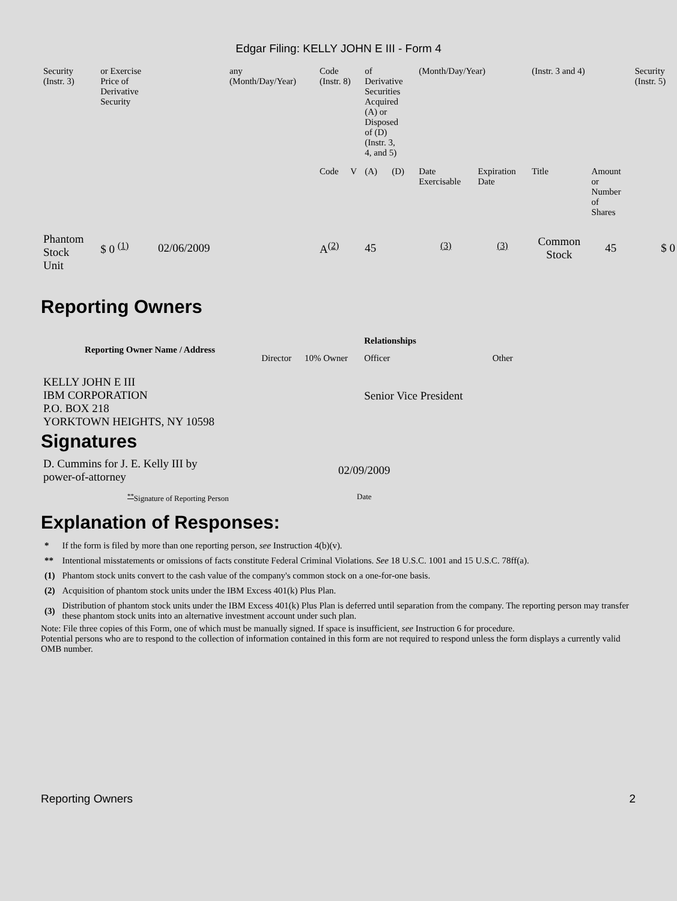Edgar Filing: KELLY JOHN E III - Form 4
| Security (Instr. 3) | or Exercise Price of Derivative Security | | any (Month/Day/Year) | Code (Instr. 8) | | of Derivative Securities Acquired (A) or Disposed of (D) (Instr. 3, 4, and 5) | | (Month/Day/Year) | | (Instr. 3 and 4) | | Security (Instr. 5) |
| | | | | Code | V | (A) | (D) | Date Exercisable | Expiration Date | Title | Amount or Number of Shares | |
| Phantom Stock Unit | $ 0 <sup>(1)</sup> | 02/06/2009 | | A<sup>(2)</sup> | | 45 | | <sup>(3)</sup> | <sup>(3)</sup> | Common Stock | 45 | $ 0 |
Reporting Owners
| Reporting Owner Name / Address | Relationships | | | |
| --- | --- | --- | --- | --- |
| | Director | 10% Owner | Officer | Other |
| KELLY JOHN E III IBM CORPORATION P.O. BOX 218 YORKTOWN HEIGHTS, NY 10598 | | | Senior Vice President | |
Signatures
| D. Cummins for J. E. Kelly III by power-of-attorney | 02/09/2009 |
| <sup>**</sup> Signature of Reporting Person | Date |
Explanation of Responses:
| * | If the form is filed by more than one reporting person, see Instruction 4(b)(v). |
| ** | Intentional misstatements or omissions of facts constitute Federal Criminal Violations. See 18 U.S.C. 1001 and 15 U.S.C. 78ff(a). |
| (1) | Phantom stock units convert to the cash value of the company's common stock on a one-for-one basis. |
| (2) | Acquisition of phantom stock units under the IBM Excess 401(k) Plus Plan. |
| (3) | Distribution of phantom stock units under the IBM Excess 401(k) Plus Plan is deferred until separation from the company. The reporting person may transfer these phantom stock units into an alternative investment account under such plan. |
Note: File three copies of this Form, one of which must be manually signed. If space is insufficient, see Instruction 6 for procedure.
Potential persons who are to respond to the collection of information contained in this form are not required to respond unless the form displays a currently valid OMB number.
Reporting Owners 2